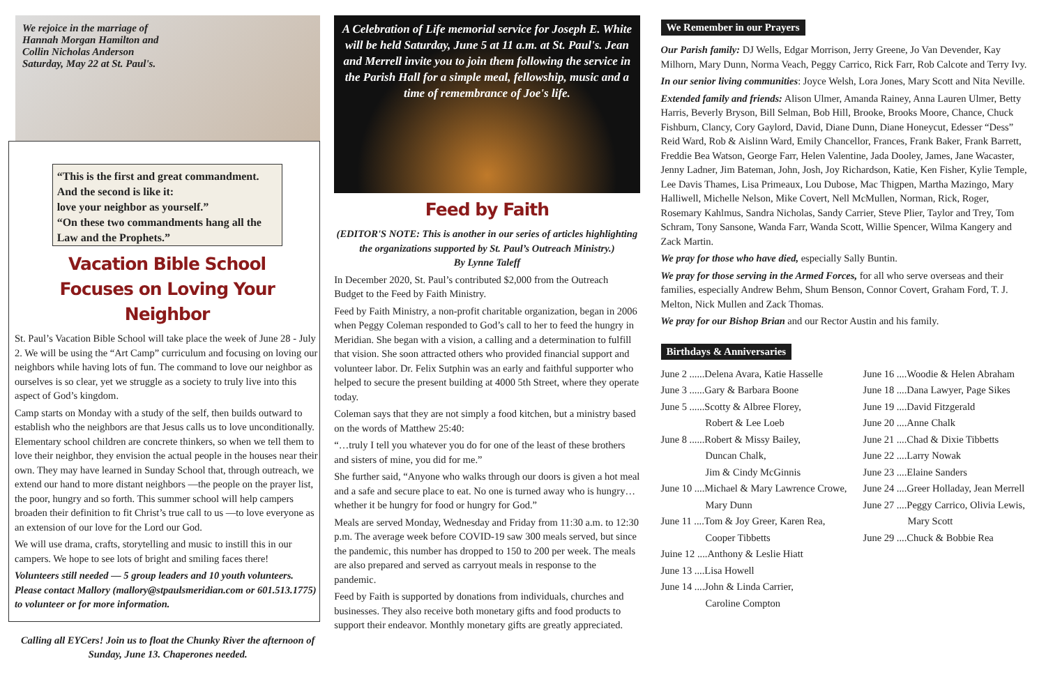We rejoice in the marriage of
Hannah Morgan Hamilton and
Collin Nicholas Anderson
Saturday, May 22 at St. Paul's.
“This is the first and great commandment.
And the second is like it:
love your neighbor as yourself.”
“On these two commandments hang all the Law and the Prophets.”
Vacation Bible School
Focuses on Loving Your Neighbor
St. Paul’s Vacation Bible School will take place the week of June 28 - July 2. We will be using the “Art Camp” curriculum and focusing on loving our neighbors while having lots of fun. The command to love our neighbor as ourselves is so clear, yet we struggle as a society to truly live into this aspect of God’s kingdom.
Camp starts on Monday with a study of the self, then builds outward to establish who the neighbors are that Jesus calls us to love unconditionally. Elementary school children are concrete thinkers, so when we tell them to love their neighbor, they envision the actual people in the houses near their own. They may have learned in Sunday School that, through outreach, we extend our hand to more distant neighbors —the people on the prayer list, the poor, hungry and so forth. This summer school will help campers broaden their definition to fit Christ’s true call to us —to love everyone as an extension of our love for the Lord our God.
We will use drama, crafts, storytelling and music to instill this in our campers. We hope to see lots of bright and smiling faces there!
Volunteers still needed — 5 group leaders and 10 youth volunteers. Please contact Mallory (mallory@stpaulsmeridian.com or 601.513.1775) to volunteer or for more information.
Calling all EYCers! Join us to float the Chunky River the afternoon of Sunday, June 13. Chaperones needed.
A Celebration of Life memorial service for Joseph E. White will be held Saturday, June 5 at 11 a.m. at St. Paul's. Jean and Merrell invite you to join them following the service in the Parish Hall for a simple meal, fellowship, music and a time of remembrance of Joe's life.
Feed by Faith
(EDITOR'S NOTE: This is another in our series of articles highlighting the organizations supported by St. Paul’s Outreach Ministry.)
By Lynne Taleff
In December 2020, St. Paul’s contributed $2,000 from the Outreach Budget to the Feed by Faith Ministry.
Feed by Faith Ministry, a non-profit charitable organization, began in 2006 when Peggy Coleman responded to God’s call to her to feed the hungry in Meridian. She began with a vision, a calling and a determination to fulfill that vision. She soon attracted others who provided financial support and volunteer labor. Dr. Felix Sutphin was an early and faithful supporter who helped to secure the present building at 4000 5th Street, where they operate today.
Coleman says that they are not simply a food kitchen, but a ministry based on the words of Matthew 25:40:
“…truly I tell you whatever you do for one of the least of these brothers and sisters of mine, you did for me.”
She further said, “Anyone who walks through our doors is given a hot meal and a safe and secure place to eat. No one is turned away who is hungry… whether it be hungry for food or hungry for God.”
Meals are served Monday, Wednesday and Friday from 11:30 a.m. to 12:30 p.m. The average week before COVID-19 saw 300 meals served, but since the pandemic, this number has dropped to 150 to 200 per week. The meals are also prepared and served as carryout meals in response to the pandemic.
Feed by Faith is supported by donations from individuals, churches and businesses. They also receive both monetary gifts and food products to support their endeavor. Monthly monetary gifts are greatly appreciated.
We Remember in our Prayers
Our Parish family: DJ Wells, Edgar Morrison, Jerry Greene, Jo Van Devender, Kay Milhorn, Mary Dunn, Norma Veach, Peggy Carrico, Rick Farr, Rob Calcote and Terry Ivy.
In our senior living communities: Joyce Welsh, Lora Jones, Mary Scott and Nita Neville.
Extended family and friends: Alison Ulmer, Amanda Rainey, Anna Lauren Ulmer, Betty Harris, Beverly Bryson, Bill Selman, Bob Hill, Brooke, Brooks Moore, Chance, Chuck Fishburn, Clancy, Cory Gaylord, David, Diane Dunn, Diane Honeycut, Edesser “Dess” Reid Ward, Rob & Aislinn Ward, Emily Chancellor, Frances, Frank Baker, Frank Barrett, Freddie Bea Watson, George Farr, Helen Valentine, Jada Dooley, James, Jane Wacaster, Jenny Ladner, Jim Bateman, John, Josh, Joy Richardson, Katie, Ken Fisher, Kylie Temple, Lee Davis Thames, Lisa Primeaux, Lou Dubose, Mac Thigpen, Martha Mazingo, Mary Halliwell, Michelle Nelson, Mike Covert, Nell McMullen, Norman, Rick, Roger, Rosemary Kahlmus, Sandra Nicholas, Sandy Carrier, Steve Plier, Taylor and Trey, Tom Schram, Tony Sansone, Wanda Farr, Wanda Scott, Willie Spencer, Wilma Kangery and Zack Martin.
We pray for those who have died, especially Sally Buntin.
We pray for those serving in the Armed Forces, for all who serve overseas and their families, especially Andrew Behm, Shum Benson, Connor Covert, Graham Ford, T. J. Melton, Nick Mullen and Zack Thomas.
We pray for our Bishop Brian and our Rector Austin and his family.
Birthdays & Anniversaries
June 2 ......Delena Avara, Katie Hasselle
June 3 ......Gary & Barbara Boone
June 5 ......Scotty & Albree Florey,
Robert & Lee Loeb
June 8 ......Robert & Missy Bailey,
Duncan Chalk,
Jim & Cindy McGinnis
June 10 ....Michael & Mary Lawrence Crowe,
Mary Dunn
June 11 ....Tom & Joy Greer, Karen Rea,
Cooper Tibbetts
Juine 12 ....Anthony & Leslie Hiatt
June 13 ....Lisa Howell
June 14 ....John & Linda Carrier,
Caroline Compton
June 16 ....Woodie & Helen Abraham
June 18 ....Dana Lawyer, Page Sikes
June 19 ....David Fitzgerald
June 20 ....Anne Chalk
June 21 ....Chad & Dixie Tibbetts
June 22 ....Larry Nowak
June 23 ....Elaine Sanders
June 24 ....Greer Holladay, Jean Merrell
June 27 ....Peggy Carrico, Olivia Lewis,
Mary Scott
June 29 ....Chuck & Bobbie Rea